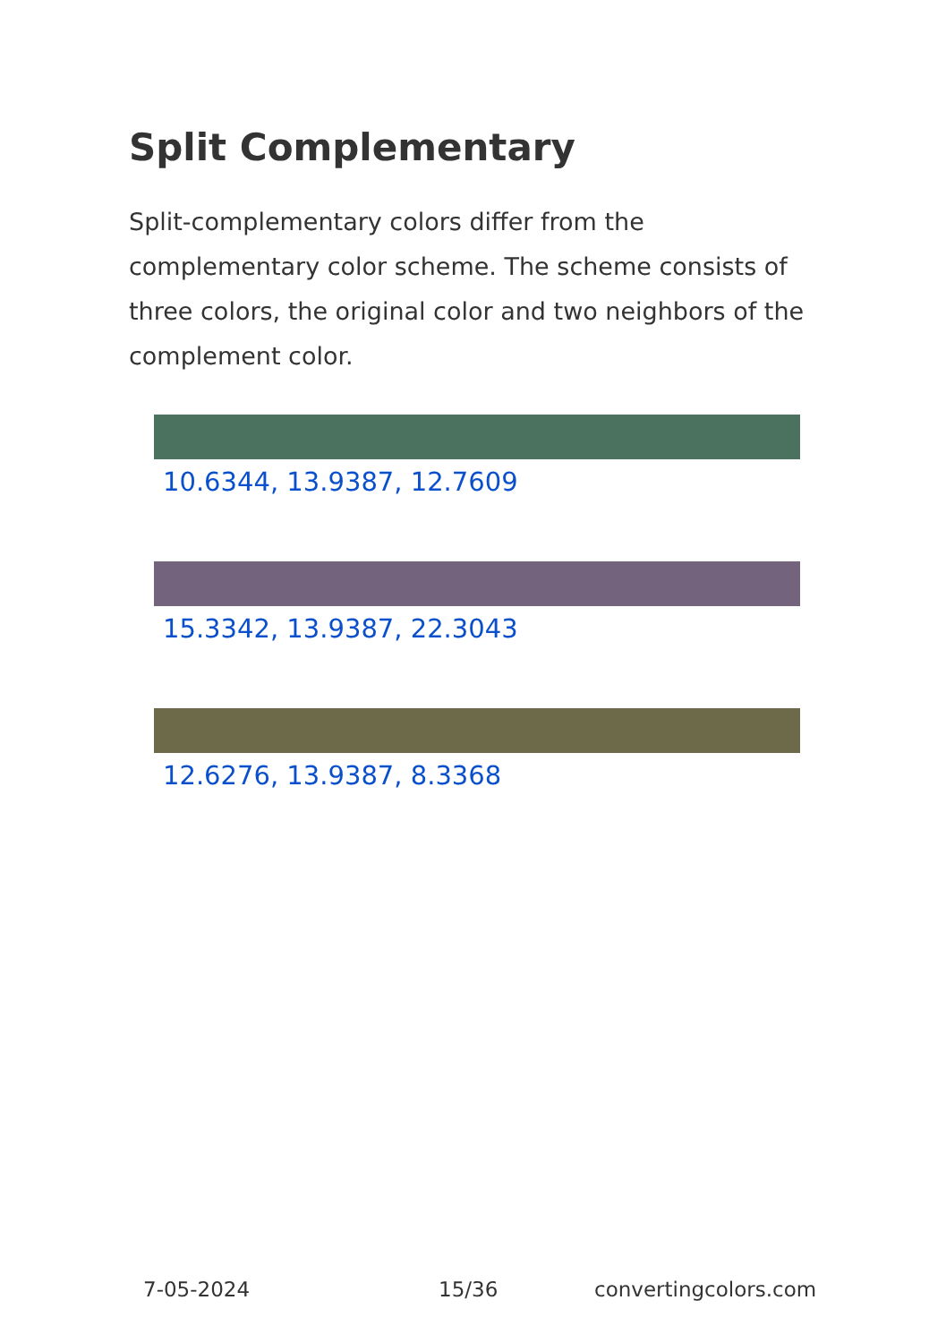Split Complementary
Split-complementary colors differ from the complementary color scheme. The scheme consists of three colors, the original color and two neighbors of the complement color.
10.6344, 13.9387, 12.7609
15.3342, 13.9387, 22.3043
12.6276, 13.9387, 8.3368
7-05-2024 15/36 convertingcolors.com